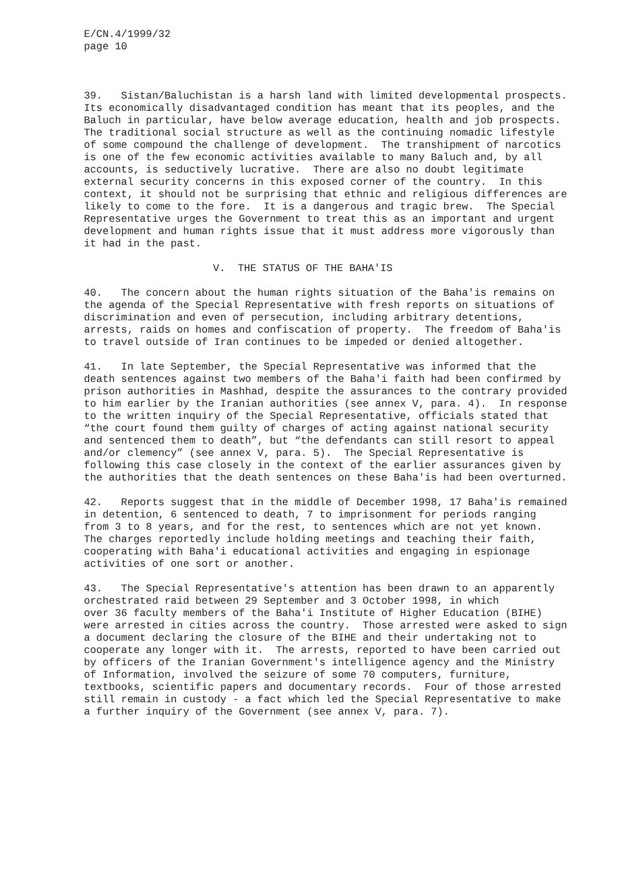E/CN.4/1999/32 page 10
39. Sistan/Baluchistan is a harsh land with limited developmental prospects. Its economically disadvantaged condition has meant that its peoples, and the Baluch in particular, have below average education, health and job prospects. The traditional social structure as well as the continuing nomadic lifestyle of some compound the challenge of development. The transhipment of narcotics is one of the few economic activities available to many Baluch and, by all accounts, is seductively lucrative. There are also no doubt legitimate external security concerns in this exposed corner of the country. In this context, it should not be surprising that ethnic and religious differences are likely to come to the fore. It is a dangerous and tragic brew. The Special Representative urges the Government to treat this as an important and urgent development and human rights issue that it must address more vigorously than it had in the past.
V. THE STATUS OF THE BAHA'IS
40. The concern about the human rights situation of the Baha'is remains on the agenda of the Special Representative with fresh reports on situations of discrimination and even of persecution, including arbitrary detentions, arrests, raids on homes and confiscation of property. The freedom of Baha'is to travel outside of Iran continues to be impeded or denied altogether.
41. In late September, the Special Representative was informed that the death sentences against two members of the Baha'i faith had been confirmed by prison authorities in Mashhad, despite the assurances to the contrary provided to him earlier by the Iranian authorities (see annex V, para. 4). In response to the written inquiry of the Special Representative, officials stated that “the court found them guilty of charges of acting against national security and sentenced them to death”, but “the defendants can still resort to appeal and/or clemency” (see annex V, para. 5). The Special Representative is following this case closely in the context of the earlier assurances given by the authorities that the death sentences on these Baha'is had been overturned.
42. Reports suggest that in the middle of December 1998, 17 Baha'is remained in detention, 6 sentenced to death, 7 to imprisonment for periods ranging from 3 to 8 years, and for the rest, to sentences which are not yet known. The charges reportedly include holding meetings and teaching their faith, cooperating with Baha'i educational activities and engaging in espionage activities of one sort or another.
43. The Special Representative's attention has been drawn to an apparently orchestrated raid between 29 September and 3 October 1998, in which over 36 faculty members of the Baha'i Institute of Higher Education (BIHE) were arrested in cities across the country. Those arrested were asked to sign a document declaring the closure of the BIHE and their undertaking not to cooperate any longer with it. The arrests, reported to have been carried out by officers of the Iranian Government's intelligence agency and the Ministry of Information, involved the seizure of some 70 computers, furniture, textbooks, scientific papers and documentary records. Four of those arrested still remain in custody - a fact which led the Special Representative to make a further inquiry of the Government (see annex V, para. 7).